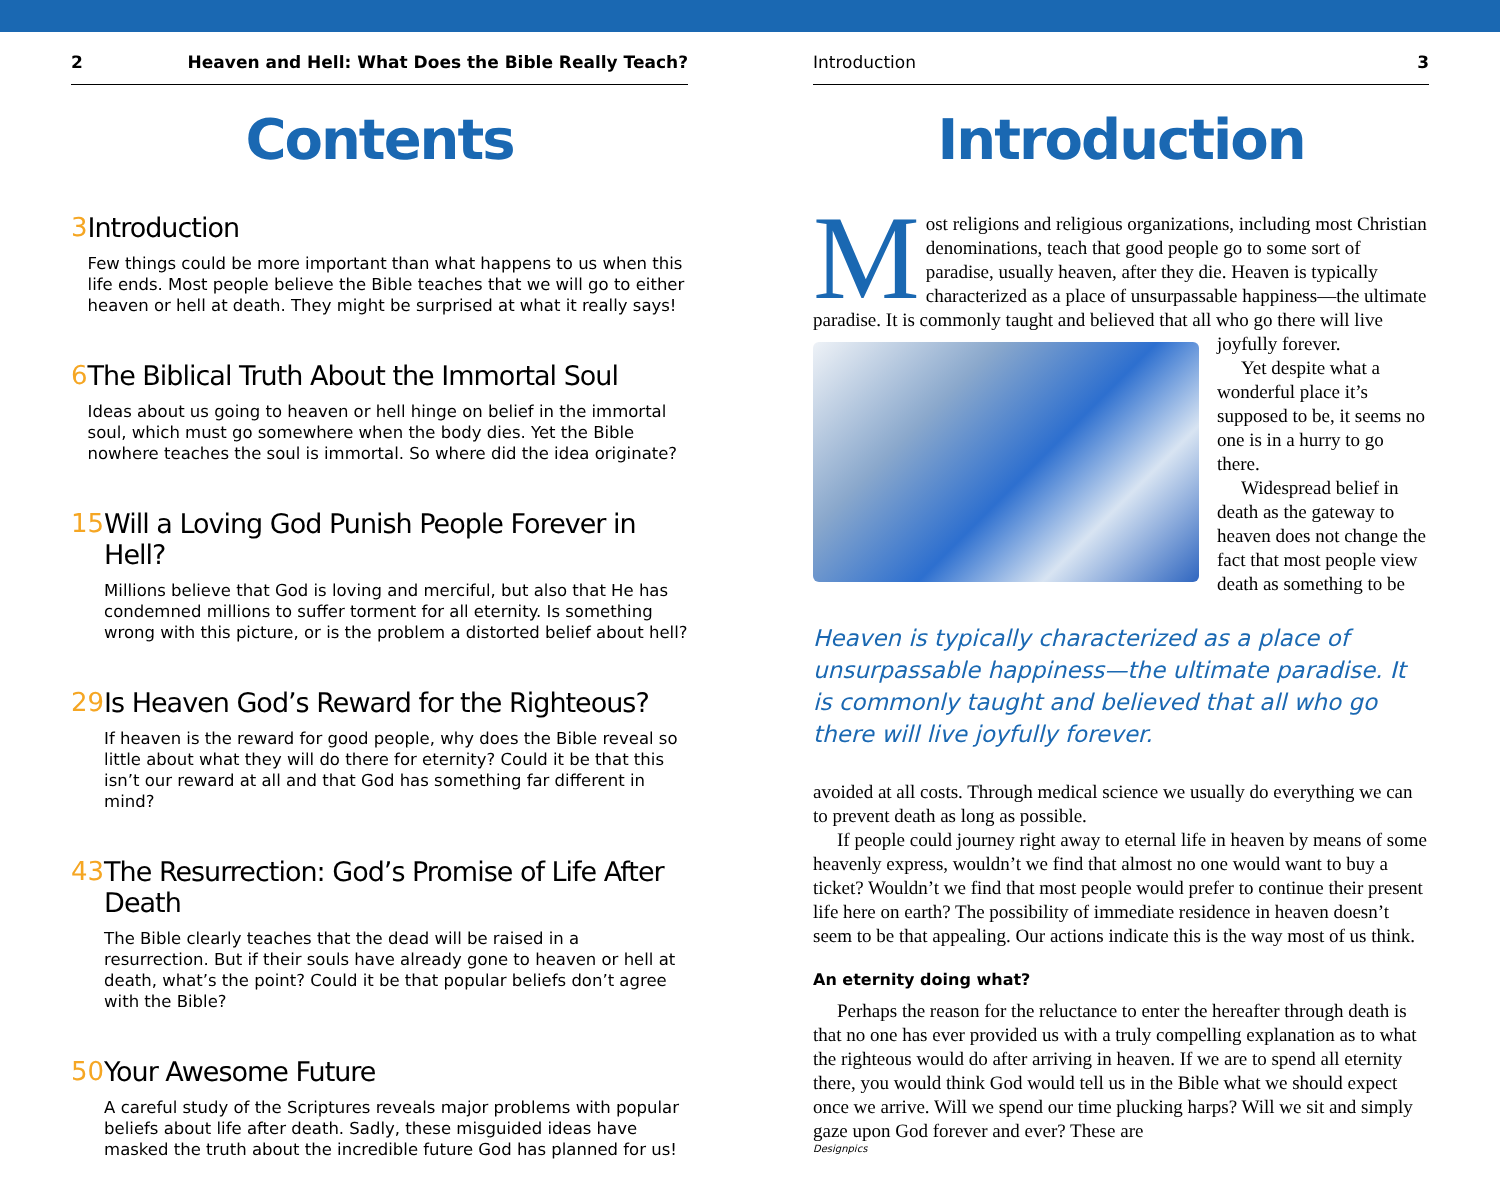2 Heaven and Hell: What Does the Bible Really Teach?
Contents
3 Introduction
Few things could be more important than what happens to us when this life ends. Most people believe the Bible teaches that we will go to either heaven or hell at death. They might be surprised at what it really says!
6 The Biblical Truth About the Immortal Soul
Ideas about us going to heaven or hell hinge on belief in the immortal soul, which must go somewhere when the body dies. Yet the Bible nowhere teaches the soul is immortal. So where did the idea originate?
15 Will a Loving God Punish People Forever in Hell?
Millions believe that God is loving and merciful, but also that He has condemned millions to suffer torment for all eternity. Is something wrong with this picture, or is the problem a distorted belief about hell?
29 Is Heaven God’s Reward for the Righteous?
If heaven is the reward for good people, why does the Bible reveal so little about what they will do there for eternity? Could it be that this isn’t our reward at all and that God has something far different in mind?
43 The Resurrection: God’s Promise of Life After Death
The Bible clearly teaches that the dead will be raised in a resurrection. But if their souls have already gone to heaven or hell at death, what’s the point? Could it be that popular beliefs don’t agree with the Bible?
50 Your Awesome Future
A careful study of the Scriptures reveals major problems with popular beliefs about life after death. Sadly, these misguided ideas have masked the truth about the incredible future God has planned for us!
Introduction 3
Introduction
Most religions and religious organizations, including most Christian denominations, teach that good people go to some sort of paradise, usually heaven, after they die. Heaven is typically characterized as a place of unsurpassable happiness—the ultimate paradise. It is commonly taught and believed that all who go there will live joyfully forever.
Yet despite what a wonderful place it’s supposed to be, it seems no one is in a hurry to go there.
Widespread belief in death as the gateway to heaven does not change the fact that most people view death as something to be
Heaven is typically characterized as a place of unsurpassable happiness—the ultimate paradise. It is commonly taught and believed that all who go there will live joyfully forever.
avoided at all costs. Through medical science we usually do everything we can to prevent death as long as possible.
If people could journey right away to eternal life in heaven by means of some heavenly express, wouldn’t we find that almost no one would want to buy a ticket? Wouldn’t we find that most people would prefer to continue their present life here on earth? The possibility of immediate residence in heaven doesn’t seem to be that appealing. Our actions indicate this is the way most of us think.
An eternity doing what?
Perhaps the reason for the reluctance to enter the hereafter through death is that no one has ever provided us with a truly compelling explanation as to what the righteous would do after arriving in heaven. If we are to spend all eternity there, you would think God would tell us in the Bible what we should expect once we arrive. Will we spend our time plucking harps? Will we sit and simply gaze upon God forever and ever? These are
Designpics